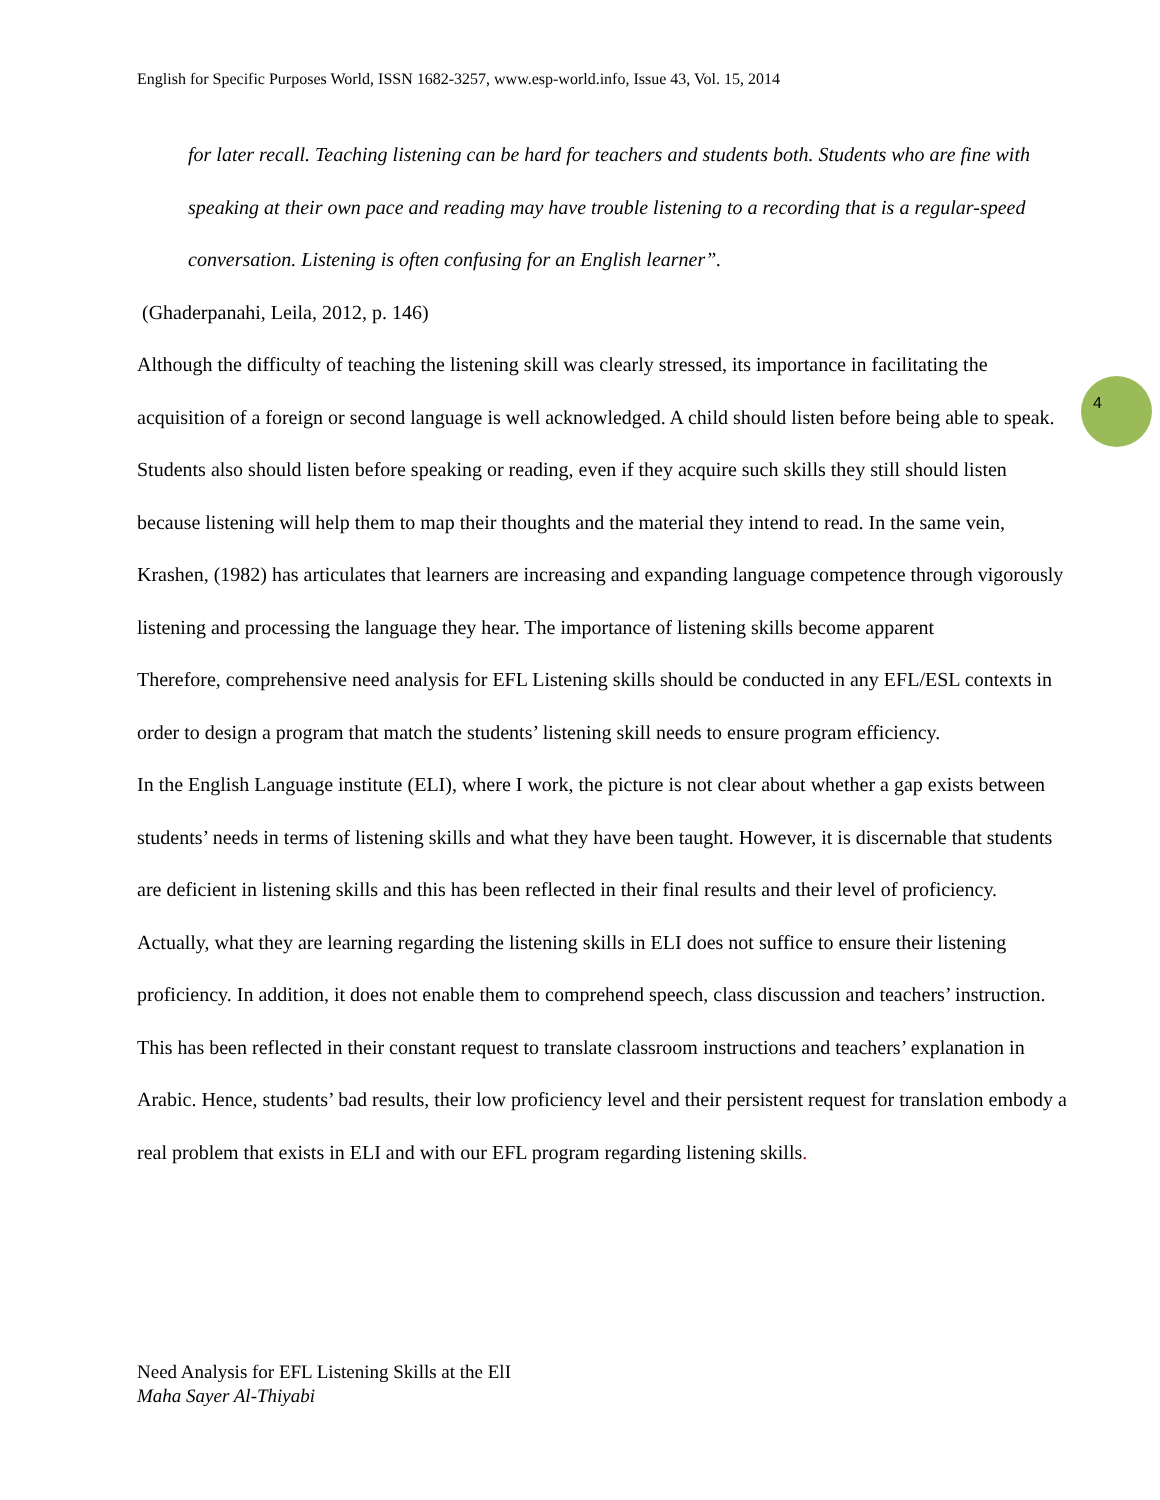English for Specific Purposes World, ISSN 1682-3257, www.esp-world.info, Issue 43, Vol. 15, 2014
4
for later recall. Teaching listening can be hard for teachers and students both. Students who are fine with speaking at their own pace and reading may have trouble listening to a recording that is a regular-speed conversation. Listening is often confusing for an English learner”.
(Ghaderpanahi, Leila, 2012, p. 146)
Although the difficulty of teaching the listening skill was clearly stressed, its importance in facilitating the acquisition of a foreign or second language is well acknowledged. A child should listen before being able to speak. Students also should listen before speaking or reading, even if they acquire such skills they still should listen because listening will help them to map their thoughts and the material they intend to read. In the same vein, Krashen, (1982) has articulates that learners are increasing and expanding language competence through vigorously listening and processing the language they hear. The importance of listening skills become apparent
Therefore, comprehensive need analysis for EFL Listening skills should be conducted in any EFL/ESL contexts in order to design a program that match the students’ listening skill needs to ensure program efficiency.
In the English Language institute (ELI), where I work, the picture is not clear about whether a gap exists between students’ needs in terms of listening skills and what they have been taught. However, it is discernable that students are deficient in listening skills and this has been reflected in their final results and their level of proficiency. Actually, what they are learning regarding the listening skills in ELI does not suffice to ensure their listening proficiency. In addition, it does not enable them to comprehend speech, class discussion and teachers’ instruction. This has been reflected in their constant request to translate classroom instructions and teachers’ explanation in Arabic. Hence, students’ bad results, their low proficiency level and their persistent request for translation embody a real problem that exists in ELI and with our EFL program regarding listening skills.
Need Analysis for EFL Listening Skills at the ElI
Maha Sayer Al-Thiyabi